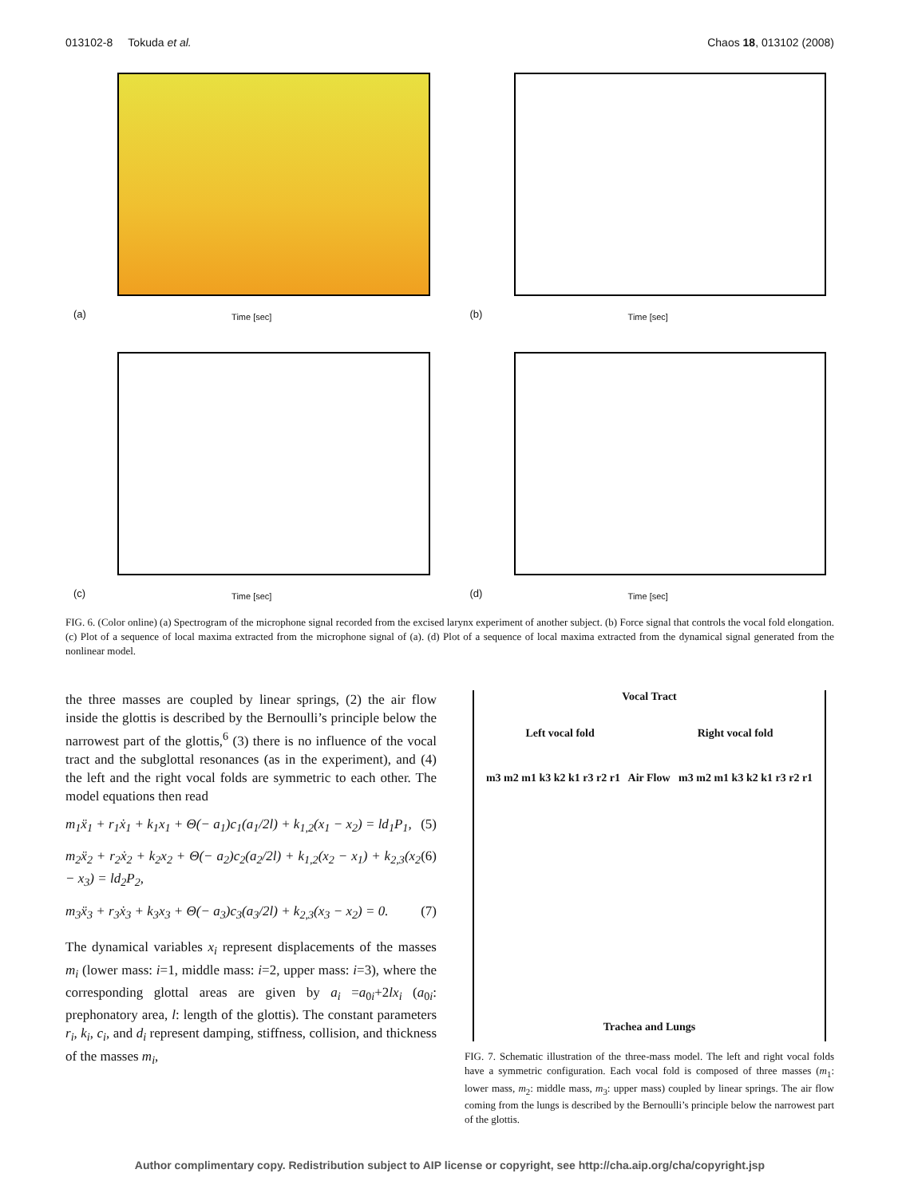013102-8 Tokuda et al. Chaos 18, 013102 (2008)
(a)
Time [sec]
(b)
Time [sec]
(c)
Time [sec]
(d)
Time [sec]
FIG. 6. (Color online) (a) Spectrogram of the microphone signal recorded from the excised larynx experiment of another subject. (b) Force signal that controls the vocal fold elongation. (c) Plot of a sequence of local maxima extracted from the microphone signal of (a). (d) Plot of a sequence of local maxima extracted from the dynamical signal generated from the nonlinear model.
the three masses are coupled by linear springs, (2) the air flow inside the glottis is described by the Bernoulli’s principle below the narrowest part of the glottis,<sup>6</sup> (3) there is no influence of the vocal tract and the subglottal resonances (as in the experiment), and (4) the left and the right vocal folds are symmetric to each other. The model equations then read
m<sub>1</sub>ẍ<sub>1</sub> + r<sub>1</sub>ẋ<sub>1</sub> + k<sub>1</sub>x<sub>1</sub> + Θ(− a<sub>1</sub>)c<sub>1</sub>(a<sub>1</sub>/2l) + k<sub>1,2</sub>(x<sub>1</sub> − x<sub>2</sub>) = ld<sub>1</sub>P<sub>1</sub>, (5)
m<sub>2</sub>ẍ<sub>2</sub> + r<sub>2</sub>ẋ<sub>2</sub> + k<sub>2</sub>x<sub>2</sub> + Θ(− a<sub>2</sub>)c<sub>2</sub>(a<sub>2</sub>/2l) + k<sub>1,2</sub>(x<sub>2</sub> − x<sub>1</sub>) + k<sub>2,3</sub>(x<sub>2</sub> − x<sub>3</sub>) = ld<sub>2</sub>P<sub>2</sub>, (6)
m<sub>3</sub>ẍ<sub>3</sub> + r<sub>3</sub>ẋ<sub>3</sub> + k<sub>3</sub>x<sub>3</sub> + Θ(− a<sub>3</sub>)c<sub>3</sub>(a<sub>3</sub>/2l) + k<sub>2,3</sub>(x<sub>3</sub> − x<sub>2</sub>) = 0. (7)
The dynamical variables x<sub>i</sub> represent displacements of the masses m<sub>i</sub> (lower mass: i=1, middle mass: i=2, upper mass: i=3), where the corresponding glottal areas are given by a<sub>i</sub> =a<sub>0i</sub>+2lx<sub>i</sub> (a<sub>0i</sub>: prephonatory area, l: length of the glottis). The constant parameters r<sub>i</sub>, k<sub>i</sub>, c<sub>i</sub>, and d<sub>i</sub> represent damping, stiffness, collision, and thickness of the masses m<sub>i</sub>,
Vocal Tract
Left vocal fold Right vocal fold
m3 m2 m1 k3 k2 k1 r3 r2 r1 Air Flow m3 m2 m1 k3 k2 k1 r3 r2 r1
Trachea and Lungs
FIG. 7. Schematic illustration of the three-mass model. The left and right vocal folds have a symmetric configuration. Each vocal fold is composed of three masses (m<sub>1</sub>: lower mass, m<sub>2</sub>: middle mass, m<sub>3</sub>: upper mass) coupled by linear springs. The air flow coming from the lungs is described by the Bernoulli’s principle below the narrowest part of the glottis.
Author complimentary copy. Redistribution subject to AIP license or copyright, see http://cha.aip.org/cha/copyright.jsp